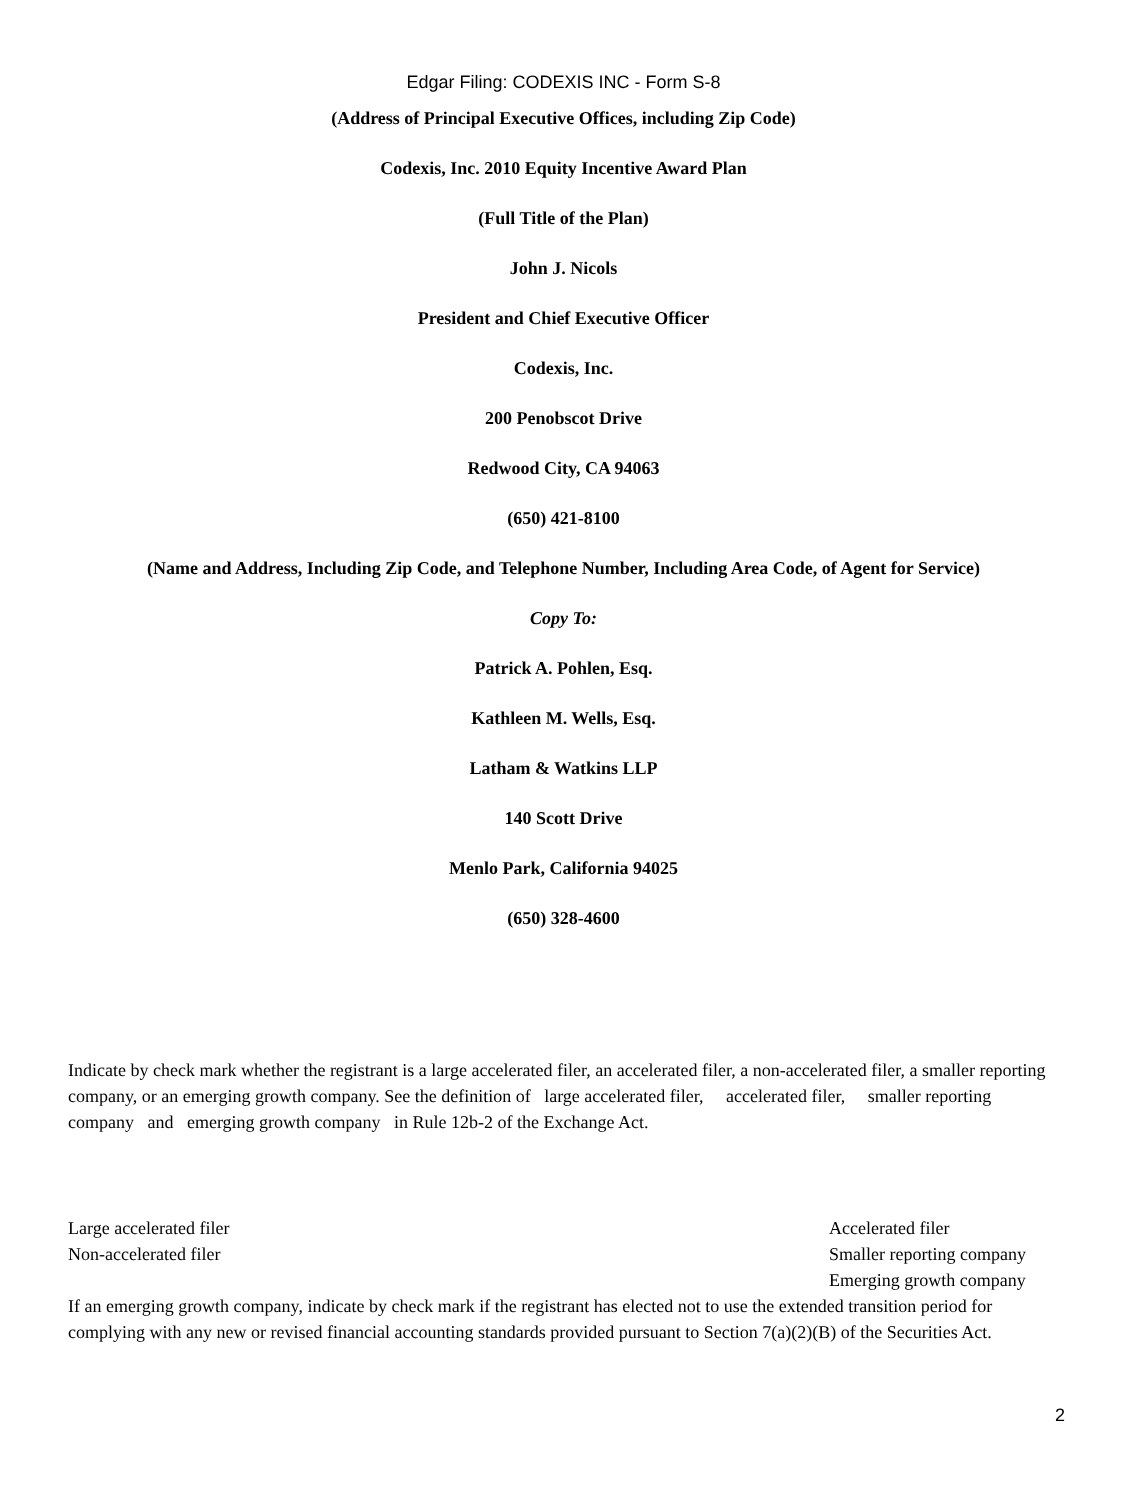Edgar Filing: CODEXIS INC - Form S-8
(Address of Principal Executive Offices, including Zip Code)
Codexis, Inc. 2010 Equity Incentive Award Plan
(Full Title of the Plan)
John J. Nicols
President and Chief Executive Officer
Codexis, Inc.
200 Penobscot Drive
Redwood City, CA 94063
(650) 421-8100
(Name and Address, Including Zip Code, and Telephone Number, Including Area Code, of Agent for Service)
Copy To:
Patrick A. Pohlen, Esq.
Kathleen M. Wells, Esq.
Latham & Watkins LLP
140 Scott Drive
Menlo Park, California 94025
(650) 328-4600
Indicate by check mark whether the registrant is a large accelerated filer, an accelerated filer, a non-accelerated filer, a smaller reporting company, or an emerging growth company. See the definition of large accelerated filer, accelerated filer, smaller reporting company and emerging growth company in Rule 12b-2 of the Exchange Act.
Large accelerated filer Accelerated filer
Non-accelerated filer Smaller reporting company
Emerging growth company
If an emerging growth company, indicate by check mark if the registrant has elected not to use the extended transition period for complying with any new or revised financial accounting standards provided pursuant to Section 7(a)(2)(B) of the Securities Act.
2